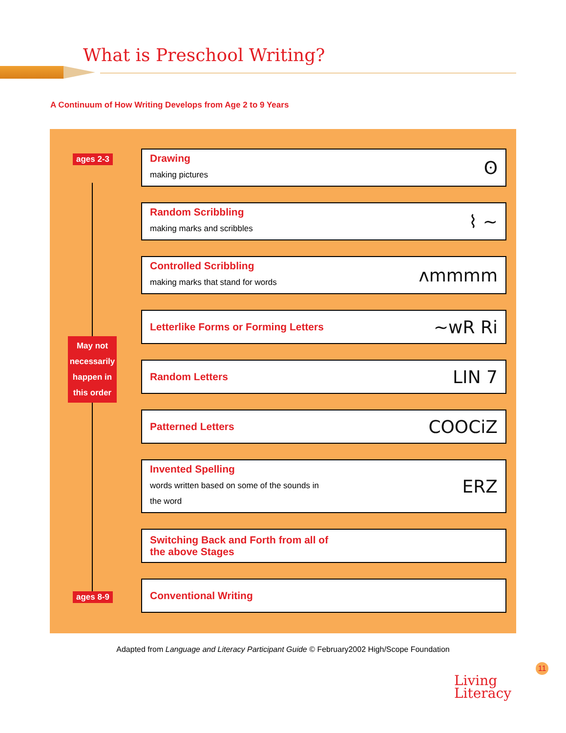What is Preschool Writing?
A Continuum of How Writing Develops from Age 2 to 9 Years
ages 2-3
May not necessarily happen in this order
ages 8-9
Drawing
making pictures
ʘ
Random Scribbling
making marks and scribbles
⌇ ~
Controlled Scribbling
making marks that stand for words
ʌmmmm
Letterlike Forms or Forming Letters
~wR Ri
Random Letters
LIN 7
Patterned Letters
COOCiZ
Invented Spelling
words written based on some of the sounds in
the word
ERZ
Switching Back and Forth from all of
the above Stages
Conventional Writing
Adapted from Language and Literacy Participant Guide © February2002 High/Scope Foundation
11
Living
Literacy